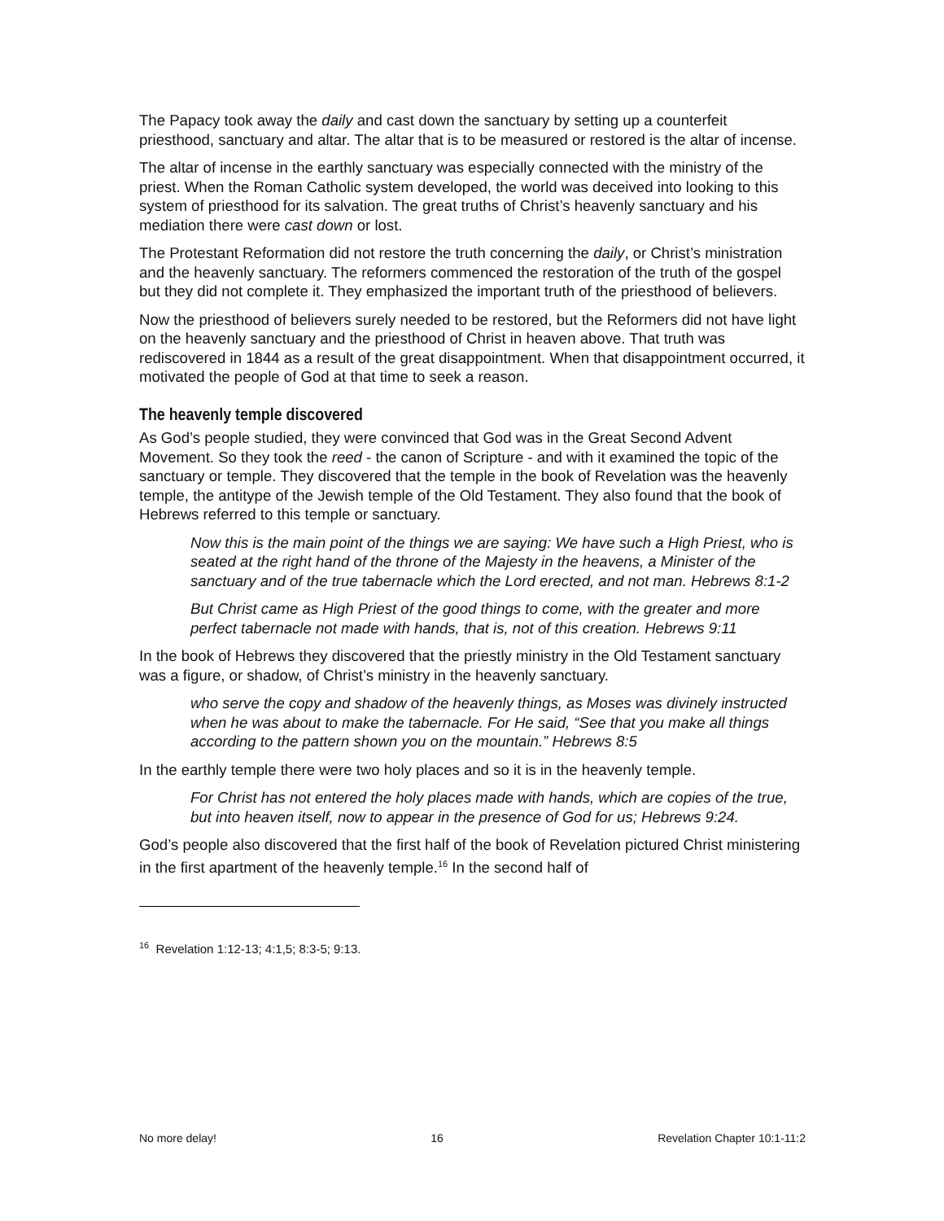The Papacy took away the daily and cast down the sanctuary by setting up a counterfeit priesthood, sanctuary and altar. The altar that is to be measured or restored is the altar of incense.
The altar of incense in the earthly sanctuary was especially connected with the ministry of the priest. When the Roman Catholic system developed, the world was deceived into looking to this system of priesthood for its salvation. The great truths of Christ’s heavenly sanctuary and his mediation there were cast down or lost.
The Protestant Reformation did not restore the truth concerning the daily, or Christ’s ministration and the heavenly sanctuary. The reformers commenced the restoration of the truth of the gospel but they did not complete it. They emphasized the important truth of the priesthood of believers.
Now the priesthood of believers surely needed to be restored, but the Reformers did not have light on the heavenly sanctuary and the priesthood of Christ in heaven above. That truth was rediscovered in 1844 as a result of the great disappointment. When that disappointment occurred, it motivated the people of God at that time to seek a reason.
The heavenly temple discovered
As God’s people studied, they were convinced that God was in the Great Second Advent Movement. So they took the reed - the canon of Scripture - and with it examined the topic of the sanctuary or temple. They discovered that the temple in the book of Revelation was the heavenly temple, the antitype of the Jewish temple of the Old Testament. They also found that the book of Hebrews referred to this temple or sanctuary.
Now this is the main point of the things we are saying: We have such a High Priest, who is seated at the right hand of the throne of the Majesty in the heavens, a Minister of the sanctuary and of the true tabernacle which the Lord erected, and not man. Hebrews 8:1-2
But Christ came as High Priest of the good things to come, with the greater and more perfect tabernacle not made with hands, that is, not of this creation. Hebrews 9:11
In the book of Hebrews they discovered that the priestly ministry in the Old Testament sanctuary was a figure, or shadow, of Christ’s ministry in the heavenly sanctuary.
who serve the copy and shadow of the heavenly things, as Moses was divinely instructed when he was about to make the tabernacle. For He said, “See that you make all things according to the pattern shown you on the mountain.” Hebrews 8:5
In the earthly temple there were two holy places and so it is in the heavenly temple.
For Christ has not entered the holy places made with hands, which are copies of the true, but into heaven itself, now to appear in the presence of God for us; Hebrews 9:24.
God’s people also discovered that the first half of the book of Revelation pictured Christ ministering in the first apartment of the heavenly temple.<sup>16</sup> In the second half of
<sup>16</sup> Revelation 1:12-13; 4:1,5; 8:3-5; 9:13.
No more delay! 16 Revelation Chapter 10:1-11:2